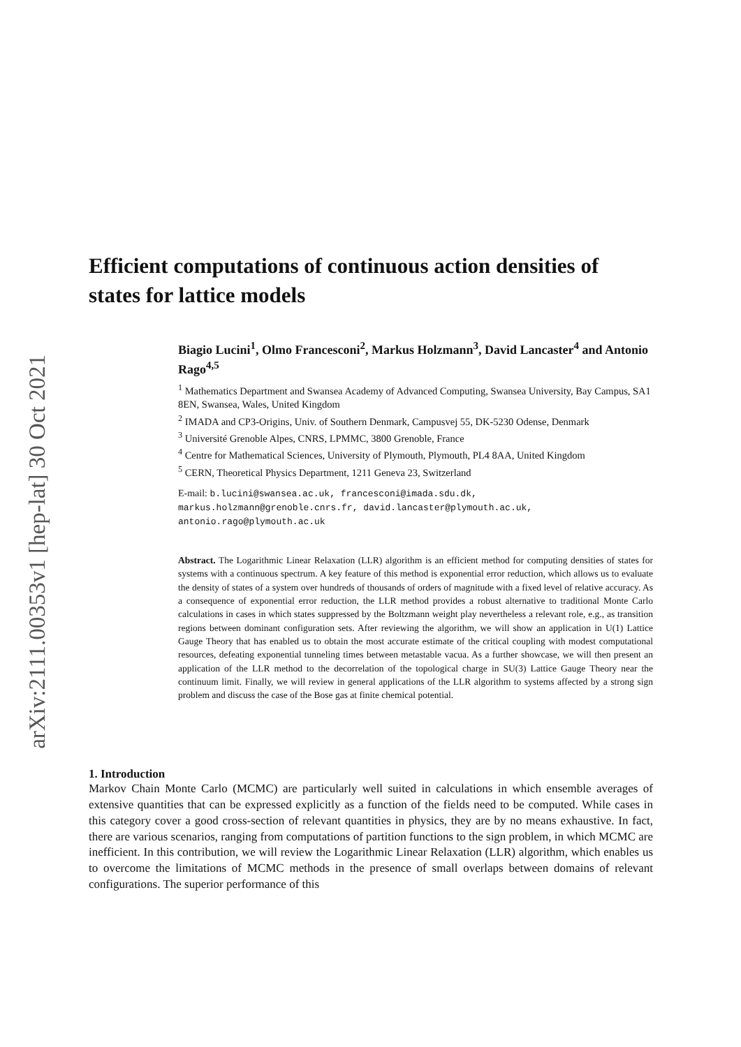arXiv:2111.00353v1 [hep-lat] 30 Oct 2021
Efficient computations of continuous action densities of states for lattice models
Biagio Lucini<sup>1</sup>, Olmo Francesconi<sup>2</sup>, Markus Holzmann<sup>3</sup>, David Lancaster<sup>4</sup> and Antonio Rago<sup>4,5</sup>
<sup>1</sup> Mathematics Department and Swansea Academy of Advanced Computing, Swansea University, Bay Campus, SA1 8EN, Swansea, Wales, United Kingdom
<sup>2</sup> IMADA and CP3-Origins, Univ. of Southern Denmark, Campusvej 55, DK-5230 Odense, Denmark
<sup>3</sup> Université Grenoble Alpes, CNRS, LPMMC, 3800 Grenoble, France
<sup>4</sup> Centre for Mathematical Sciences, University of Plymouth, Plymouth, PL4 8AA, United Kingdom
<sup>5</sup> CERN, Theoretical Physics Department, 1211 Geneva 23, Switzerland
E-mail: b.lucini@swansea.ac.uk, francesconi@imada.sdu.dk, markus.holzmann@grenoble.cnrs.fr, david.lancaster@plymouth.ac.uk, antonio.rago@plymouth.ac.uk
Abstract. The Logarithmic Linear Relaxation (LLR) algorithm is an efficient method for computing densities of states for systems with a continuous spectrum. A key feature of this method is exponential error reduction, which allows us to evaluate the density of states of a system over hundreds of thousands of orders of magnitude with a fixed level of relative accuracy. As a consequence of exponential error reduction, the LLR method provides a robust alternative to traditional Monte Carlo calculations in cases in which states suppressed by the Boltzmann weight play nevertheless a relevant role, e.g., as transition regions between dominant configuration sets. After reviewing the algorithm, we will show an application in U(1) Lattice Gauge Theory that has enabled us to obtain the most accurate estimate of the critical coupling with modest computational resources, defeating exponential tunneling times between metastable vacua. As a further showcase, we will then present an application of the LLR method to the decorrelation of the topological charge in SU(3) Lattice Gauge Theory near the continuum limit. Finally, we will review in general applications of the LLR algorithm to systems affected by a strong sign problem and discuss the case of the Bose gas at finite chemical potential.
1. Introduction
Markov Chain Monte Carlo (MCMC) are particularly well suited in calculations in which ensemble averages of extensive quantities that can be expressed explicitly as a function of the fields need to be computed. While cases in this category cover a good cross-section of relevant quantities in physics, they are by no means exhaustive. In fact, there are various scenarios, ranging from computations of partition functions to the sign problem, in which MCMC are inefficient. In this contribution, we will review the Logarithmic Linear Relaxation (LLR) algorithm, which enables us to overcome the limitations of MCMC methods in the presence of small overlaps between domains of relevant configurations. The superior performance of this